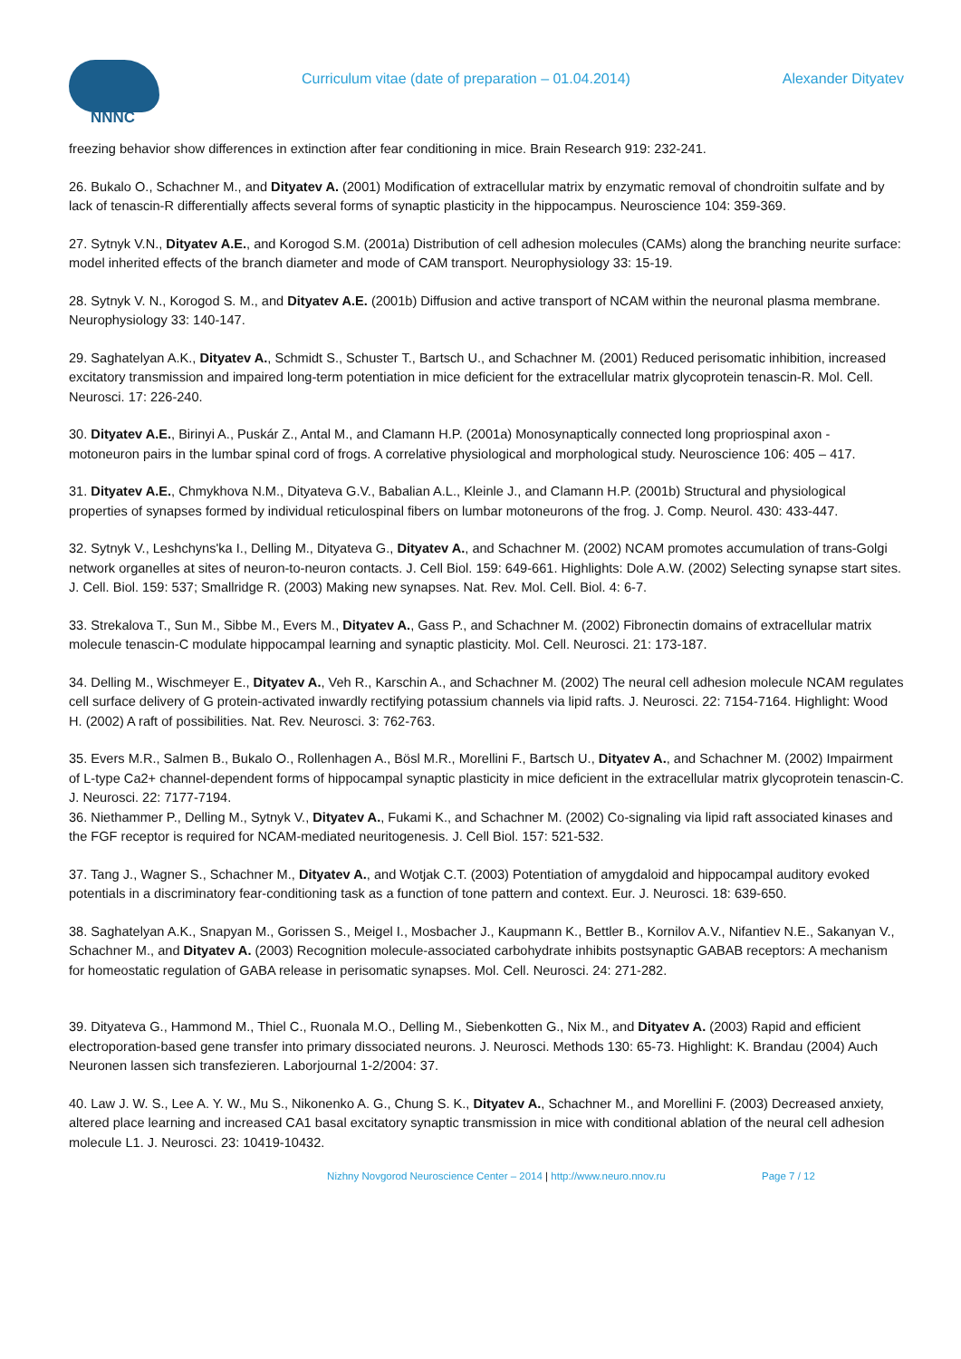NNNC
Curriculum vitae (date of preparation – 01.04.2014) Alexander Dityatev
freezing behavior show differences in extinction after fear conditioning in mice. Brain Research 919: 232-241.
26. Bukalo O., Schachner M., and Dityatev A. (2001) Modification of extracellular matrix by enzymatic removal of chondroitin sulfate and by lack of tenascin-R differentially affects several forms of synaptic plasticity in the hippocampus. Neuroscience 104: 359-369.
27. Sytnyk V.N., Dityatev A.E., and Korogod S.M. (2001a) Distribution of cell adhesion molecules (CAMs) along the branching neurite surface: model inherited effects of the branch diameter and mode of CAM transport. Neurophysiology 33: 15-19.
28. Sytnyk V. N., Korogod S. M., and Dityatev A.E. (2001b) Diffusion and active transport of NCAM within the neuronal plasma membrane. Neurophysiology 33: 140-147.
29. Saghatelyan A.K., Dityatev A., Schmidt S., Schuster T., Bartsch U., and Schachner M. (2001) Reduced perisomatic inhibition, increased excitatory transmission and impaired long-term potentiation in mice deficient for the extracellular matrix glycoprotein tenascin-R. Mol. Cell. Neurosci. 17: 226-240.
30. Dityatev A.E., Birinyi A., Puskár Z., Antal M., and Clamann H.P. (2001a) Monosynaptically connected long propriospinal axon - motoneuron pairs in the lumbar spinal cord of frogs. A correlative physiological and morphological study. Neuroscience 106: 405 – 417.
31. Dityatev A.E., Chmykhova N.M., Dityateva G.V., Babalian A.L., Kleinle J., and Clamann H.P. (2001b) Structural and physiological properties of synapses formed by individual reticulospinal fibers on lumbar motoneurons of the frog. J. Comp. Neurol. 430: 433-447.
32. Sytnyk V., Leshchyns'ka I., Delling M., Dityateva G., Dityatev A., and Schachner M. (2002) NCAM promotes accumulation of trans-Golgi network organelles at sites of neuron-to-neuron contacts. J. Cell Biol. 159: 649-661. Highlights: Dole A.W. (2002) Selecting synapse start sites. J. Cell. Biol. 159: 537; Smallridge R. (2003) Making new synapses. Nat. Rev. Mol. Cell. Biol. 4: 6-7.
33. Strekalova T., Sun M., Sibbe M., Evers M., Dityatev A., Gass P., and Schachner M. (2002) Fibronectin domains of extracellular matrix molecule tenascin-C modulate hippocampal learning and synaptic plasticity. Mol. Cell. Neurosci. 21: 173-187.
34. Delling M., Wischmeyer E., Dityatev A., Veh R., Karschin A., and Schachner M. (2002) The neural cell adhesion molecule NCAM regulates cell surface delivery of G protein-activated inwardly rectifying potassium channels via lipid rafts. J. Neurosci. 22: 7154-7164. Highlight: Wood H. (2002) A raft of possibilities. Nat. Rev. Neurosci. 3: 762-763.
35. Evers M.R., Salmen B., Bukalo O., Rollenhagen A., Bösl M.R., Morellini F., Bartsch U., Dityatev A., and Schachner M. (2002) Impairment of L-type Ca2+ channel-dependent forms of hippocampal synaptic plasticity in mice deficient in the extracellular matrix glycoprotein tenascin-C. J. Neurosci. 22: 7177-7194.
36. Niethammer P., Delling M., Sytnyk V., Dityatev A., Fukami K., and Schachner M. (2002) Co-signaling via lipid raft associated kinases and the FGF receptor is required for NCAM-mediated neuritogenesis. J. Cell Biol. 157: 521-532.
37. Tang J., Wagner S., Schachner M., Dityatev A., and Wotjak C.T. (2003) Potentiation of amygdaloid and hippocampal auditory evoked potentials in a discriminatory fear-conditioning task as a function of tone pattern and context. Eur. J. Neurosci. 18: 639-650.
38. Saghatelyan A.K., Snapyan M., Gorissen S., Meigel I., Mosbacher J., Kaupmann K., Bettler B., Kornilov A.V., Nifantiev N.E., Sakanyan V., Schachner M., and Dityatev A. (2003) Recognition molecule-associated carbohydrate inhibits postsynaptic GABAB receptors: A mechanism for homeostatic regulation of GABA release in perisomatic synapses. Mol. Cell. Neurosci. 24: 271-282.
39. Dityateva G., Hammond M., Thiel C., Ruonala M.O., Delling M., Siebenkotten G., Nix M., and Dityatev A. (2003) Rapid and efficient electroporation-based gene transfer into primary dissociated neurons. J. Neurosci. Methods 130: 65-73. Highlight: K. Brandau (2004) Auch Neuronen lassen sich transfezieren. Laborjournal 1-2/2004: 37.
40. Law J. W. S., Lee A. Y. W., Mu S., Nikonenko A. G., Chung S. K., Dityatev A., Schachner M., and Morellini F. (2003) Decreased anxiety, altered place learning and increased CA1 basal excitatory synaptic transmission in mice with conditional ablation of the neural cell adhesion molecule L1. J. Neurosci. 23: 10419-10432.
Nizhny Novgorod Neuroscience Center – 2014 | http://www.neuro.nnov.ru Page 7 / 12